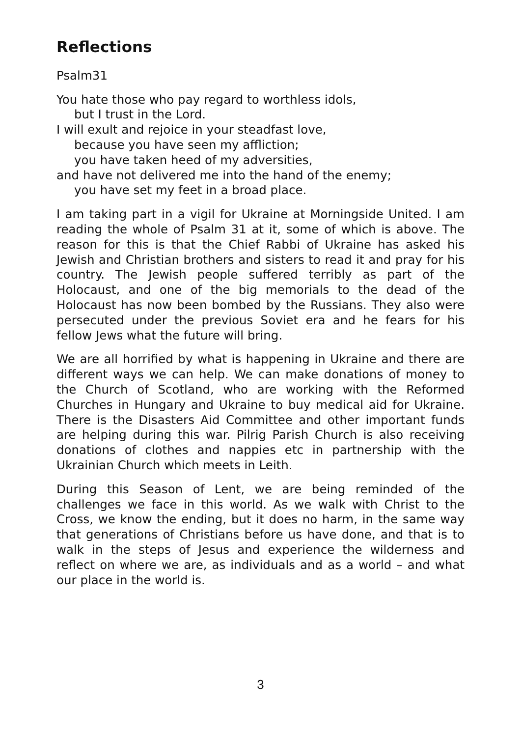Reflections
Psalm31
You hate those who pay regard to worthless idols,
but I trust in the Lord.
I will exult and rejoice in your steadfast love,
because you have seen my affliction;
you have taken heed of my adversities,
and have not delivered me into the hand of the enemy;
you have set my feet in a broad place.
I am taking part in a vigil for Ukraine at Morningside United. I am reading the whole of Psalm 31 at it, some of which is above. The reason for this is that the Chief Rabbi of Ukraine has asked his Jewish and Christian brothers and sisters to read it and pray for his country. The Jewish people suffered terribly as part of the Holocaust, and one of the big memorials to the dead of the Holocaust has now been bombed by the Russians. They also were persecuted under the previous Soviet era and he fears for his fellow Jews what the future will bring.
We are all horrified by what is happening in Ukraine and there are different ways we can help. We can make donations of money to the Church of Scotland, who are working with the Reformed Churches in Hungary and Ukraine to buy medical aid for Ukraine. There is the Disasters Aid Committee and other important funds are helping during this war. Pilrig Parish Church is also receiving donations of clothes and nappies etc in partnership with the Ukrainian Church which meets in Leith.
During this Season of Lent, we are being reminded of the challenges we face in this world. As we walk with Christ to the Cross, we know the ending, but it does no harm, in the same way that generations of Christians before us have done, and that is to walk in the steps of Jesus and experience the wilderness and reflect on where we are, as individuals and as a world – and what our place in the world is.
3